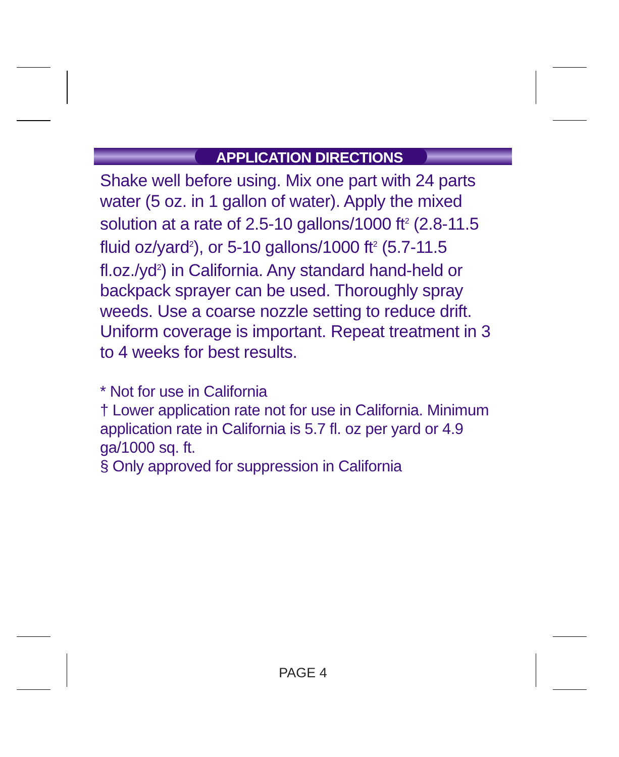APPLICATION DIRECTIONS
Shake well before using. Mix one part with 24 parts water (5 oz. in 1 gallon of water). Apply the mixed solution at a rate of 2.5-10 gallons/1000 ft<sup>2</sup> (2.8-11.5 fluid oz/yard<sup>2</sup>), or 5-10 gallons/1000 ft<sup>2</sup> (5.7-11.5 fl.oz./yd<sup>2</sup>) in California. Any standard hand-held or backpack sprayer can be used. Thoroughly spray weeds. Use a coarse nozzle setting to reduce drift. Uniform coverage is important. Repeat treatment in 3 to 4 weeks for best results.
* Not for use in California
† Lower application rate not for use in California. Minimum application rate in California is 5.7 fl. oz per yard or 4.9 ga/1000 sq. ft.
§ Only approved for suppression in California
PAGE 4